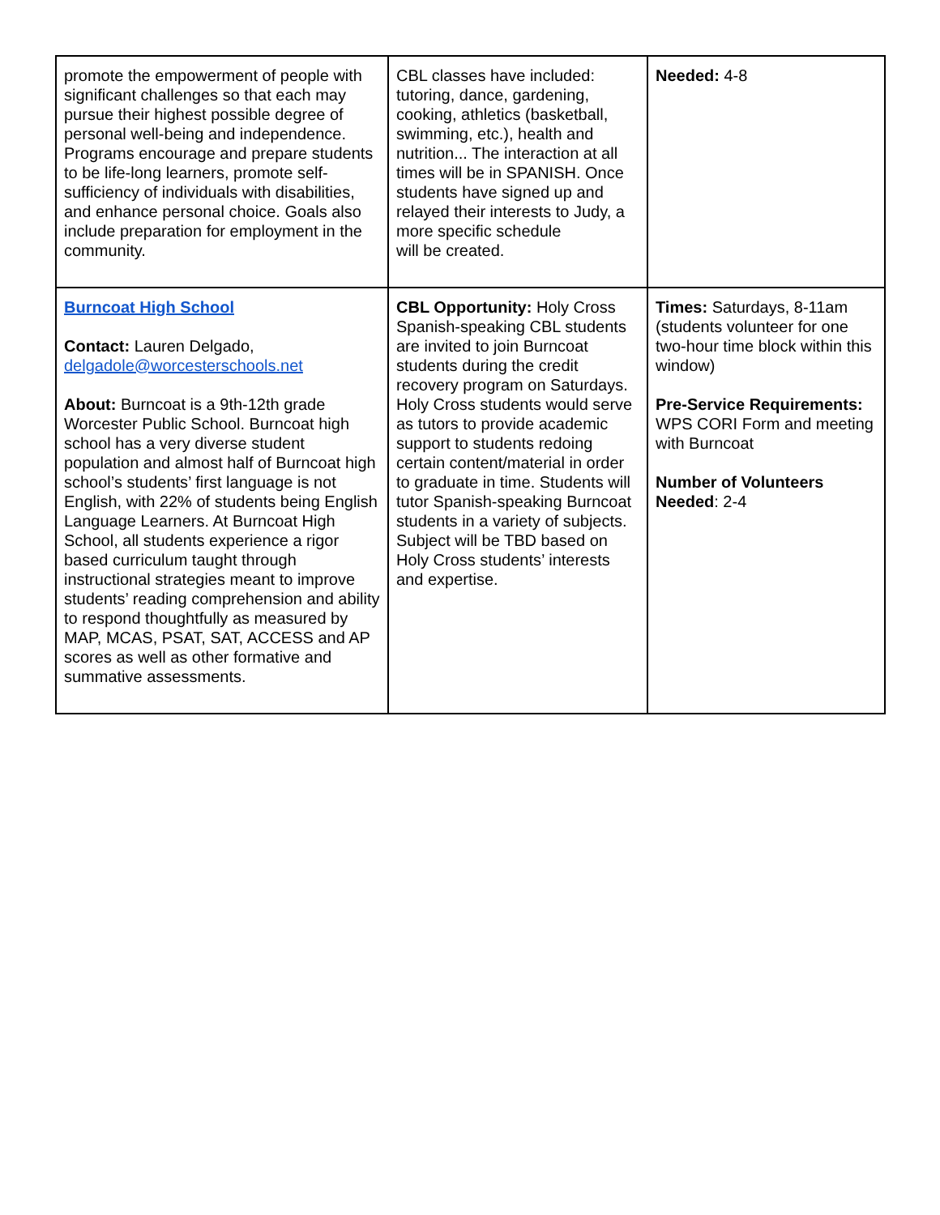| promote the empowerment of people with significant challenges so that each may pursue their highest possible degree of personal well-being and independence. Programs encourage and prepare students to be life-long learners, promote self- sufficiency of individuals with disabilities, and enhance personal choice. Goals also include preparation for employment in the community. | CBL classes have included: tutoring, dance, gardening, cooking, athletics (basketball, swimming, etc.), health and nutrition... The interaction at all times will be in SPANISH. Once students have signed up and relayed their interests to Judy, a more specific schedule will be created. | Needed: 4-8 |
| Burncoat High School Contact: Lauren Delgado, delgadole@worcesterschools.net About: Burncoat is a 9th-12th grade Worcester Public School. Burncoat high school has a very diverse student population and almost half of Burncoat high school’s students’ first language is not English, with 22% of students being English Language Learners. At Burncoat High School, all students experience a rigor based curriculum taught through instructional strategies meant to improve students’ reading comprehension and ability to respond thoughtfully as measured by MAP, MCAS, PSAT, SAT, ACCESS and AP scores as well as other formative and summative assessments. | CBL Opportunity: Holy Cross Spanish-speaking CBL students are invited to join Burncoat students during the credit recovery program on Saturdays. Holy Cross students would serve as tutors to provide academic support to students redoing certain content/material in order to graduate in time. Students will tutor Spanish-speaking Burncoat students in a variety of subjects. Subject will be TBD based on Holy Cross students’ interests and expertise. | Times: Saturdays, 8-11am (students volunteer for one two-hour time block within this window) Pre-Service Requirements: WPS CORI Form and meeting with Burncoat Number of Volunteers Needed : 2-4 |